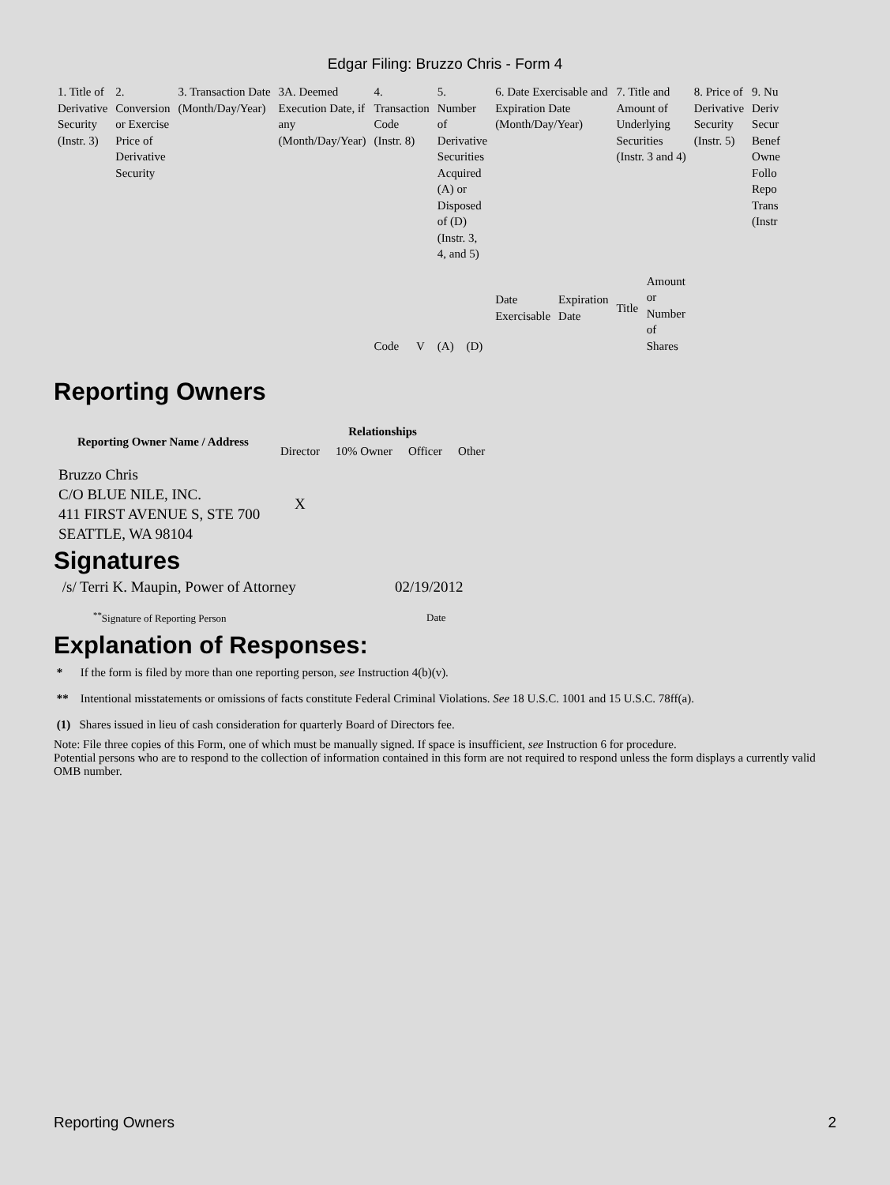Edgar Filing: Bruzzo Chris - Form 4
| 1. Title of Derivative Security (Instr. 3) | 2. Conversion or Exercise Price of Derivative Security | 3. Transaction Date (Month/Day/Year) | 3A. Deemed Execution Date, if any (Month/Day/Year) | 4. Transaction Code (Instr. 8) | | 5. Number of Derivative Securities Acquired (A) or Disposed of (D) (Instr. 3, 4, and 5) | | 6. Date Exercisable and Expiration Date (Month/Day/Year) | | 7. Title and Amount of Underlying Securities (Instr. 3 and 4) | | 8. Price of Derivative Security (Instr. 5) | 9. Nu Deriv Secur Benef Owne Follo Repo Trans (Instr |
| | | | | Code | V | (A) | (D) | Date Exercisable | Expiration Date | Title | Amount or Number of Shares | | |
Reporting Owners
| Reporting Owner Name / Address | Relationships | | | |
| --- | --- | --- | --- | --- |
| | Director | 10% Owner | Officer | Other |
| Bruzzo Chris C/O BLUE NILE, INC. 411 FIRST AVENUE S, STE 700 SEATTLE, WA 98104 | X | | | |
Signatures
| /s/ Terri K. Maupin, Power of Attorney | 02/19/2012 |
| <sup>**</sup> Signature of Reporting Person | Date |
Explanation of Responses:
* If the form is filed by more than one reporting person, see Instruction 4(b)(v).
** Intentional misstatements or omissions of facts constitute Federal Criminal Violations. See 18 U.S.C. 1001 and 15 U.S.C. 78ff(a).
(1) Shares issued in lieu of cash consideration for quarterly Board of Directors fee.
Note: File three copies of this Form, one of which must be manually signed. If space is insufficient, see Instruction 6 for procedure.
Potential persons who are to respond to the collection of information contained in this form are not required to respond unless the form displays a currently valid OMB number.
Reporting Owners 2